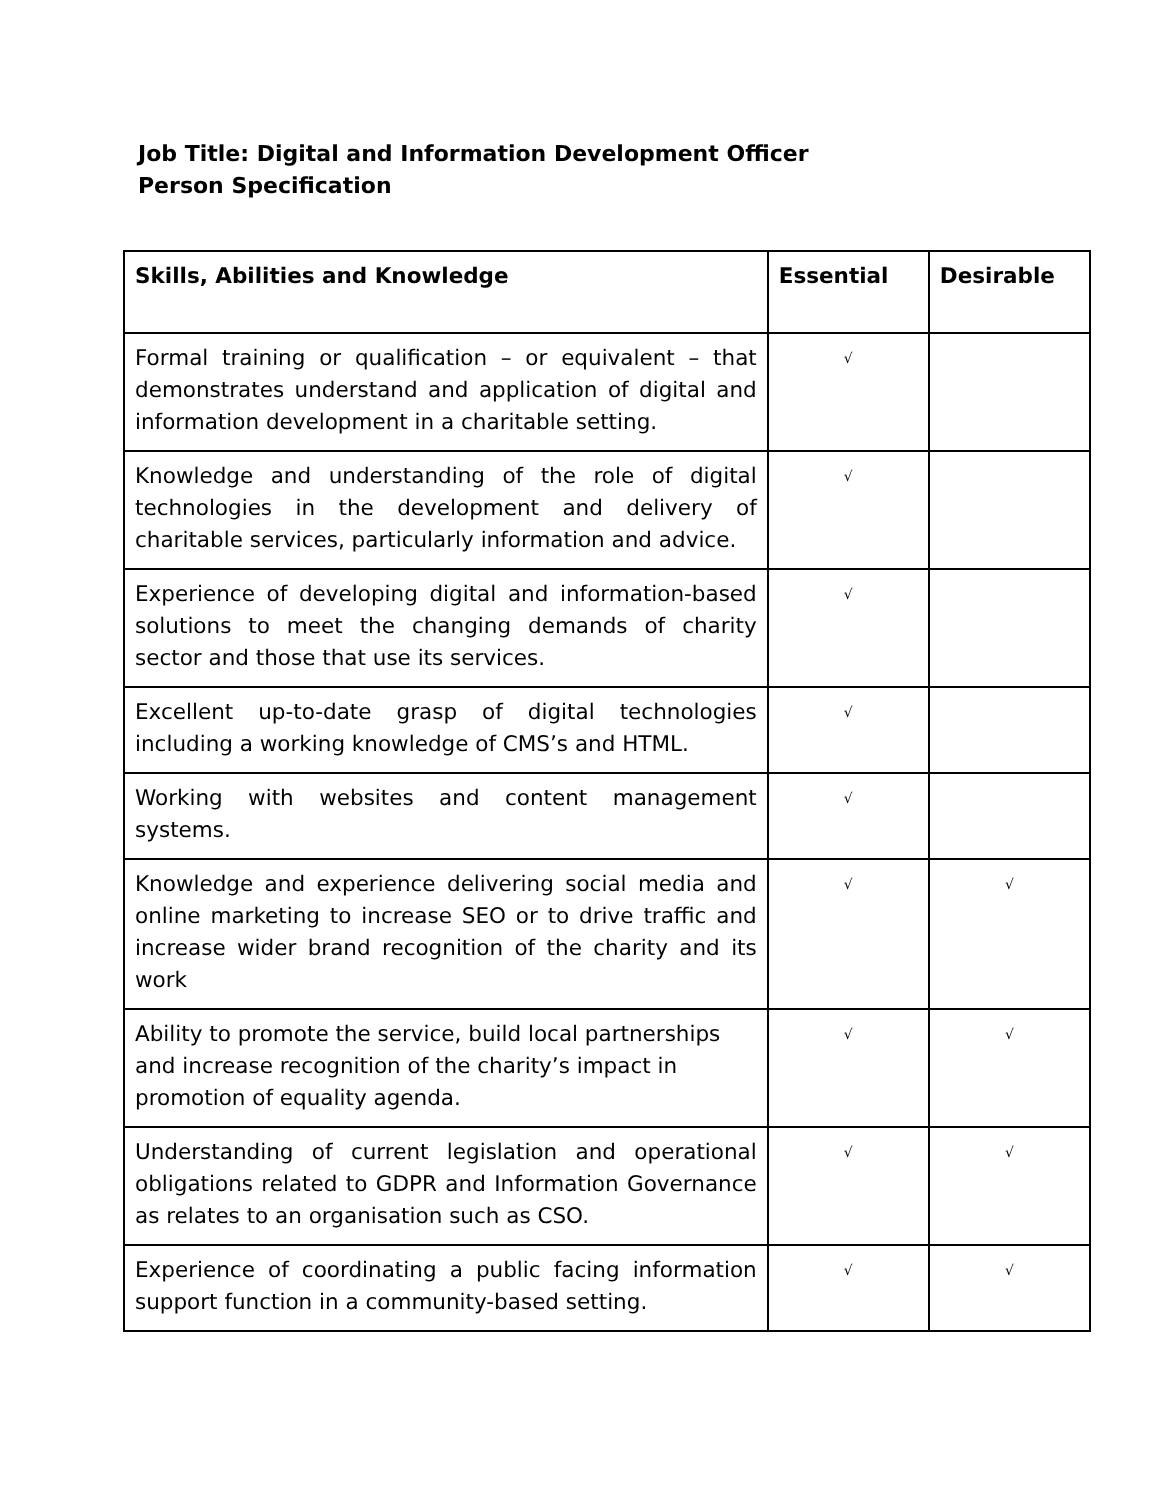Job Title: Digital and Information Development Officer
Person Specification
| Skills, Abilities and Knowledge | Essential | Desirable |
| --- | --- | --- |
| Formal training or qualification – or equivalent – that demonstrates understand and application of digital and information development in a charitable setting. | √ | |
| Knowledge and understanding of the role of digital technologies in the development and delivery of charitable services, particularly information and advice. | √ | |
| Experience of developing digital and information-based solutions to meet the changing demands of charity sector and those that use its services. | √ | |
| Excellent up-to-date grasp of digital technologies including a working knowledge of CMS’s and HTML. | √ | |
| Working with websites and content management systems. | √ | |
| Knowledge and experience delivering social media and online marketing to increase SEO or to drive traffic and increase wider brand recognition of the charity and its work | √ | √ |
| Ability to promote the service, build local partnerships and increase recognition of the charity’s impact in promotion of equality agenda. | √ | √ |
| Understanding of current legislation and operational obligations related to GDPR and Information Governance as relates to an organisation such as CSO. | √ | √ |
| Experience of coordinating a public facing information support function in a community-based setting. | √ | √ |